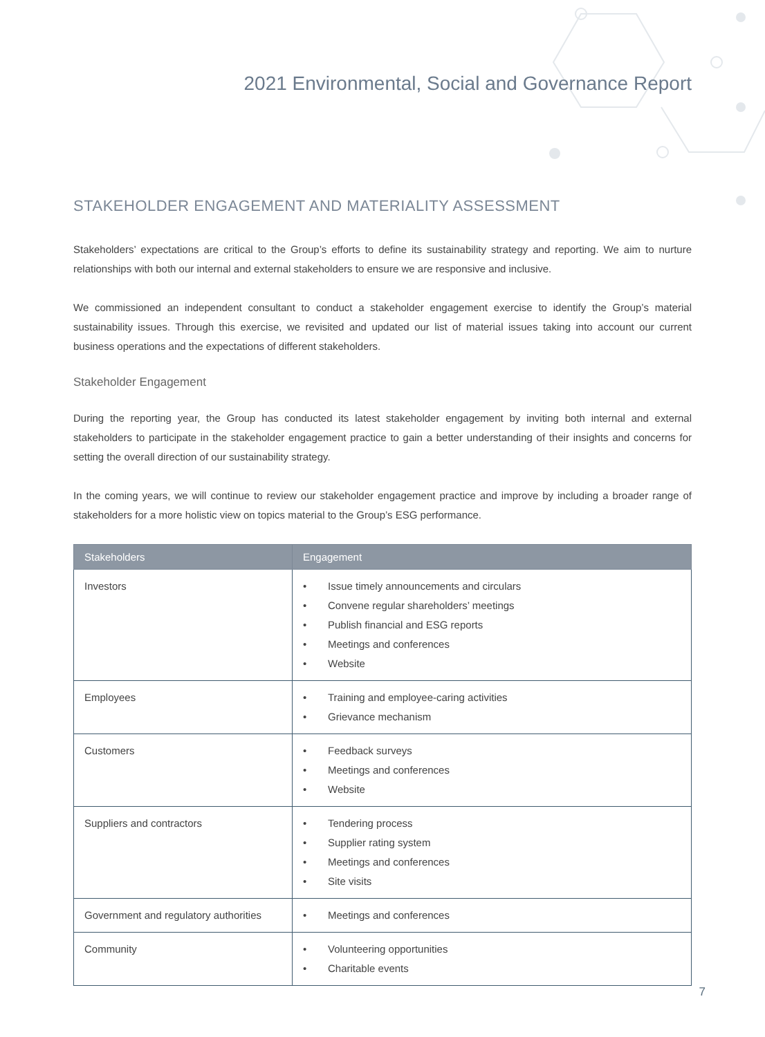2021 Environmental, Social and Governance Report
STAKEHOLDER ENGAGEMENT AND MATERIALITY ASSESSMENT
Stakeholders’ expectations are critical to the Group’s efforts to define its sustainability strategy and reporting. We aim to nurture relationships with both our internal and external stakeholders to ensure we are responsive and inclusive.
We commissioned an independent consultant to conduct a stakeholder engagement exercise to identify the Group’s material sustainability issues. Through this exercise, we revisited and updated our list of material issues taking into account our current business operations and the expectations of different stakeholders.
Stakeholder Engagement
During the reporting year, the Group has conducted its latest stakeholder engagement by inviting both internal and external stakeholders to participate in the stakeholder engagement practice to gain a better understanding of their insights and concerns for setting the overall direction of our sustainability strategy.
In the coming years, we will continue to review our stakeholder engagement practice and improve by including a broader range of stakeholders for a more holistic view on topics material to the Group’s ESG performance.
| Stakeholders | Engagement |
| --- | --- |
| Investors | • Issue timely announcements and circulars • Convene regular shareholders’ meetings • Publish financial and ESG reports • Meetings and conferences • Website |
| Employees | • Training and employee-caring activities • Grievance mechanism |
| Customers | • Feedback surveys • Meetings and conferences • Website |
| Suppliers and contractors | • Tendering process • Supplier rating system • Meetings and conferences • Site visits |
| Government and regulatory authorities | • Meetings and conferences |
| Community | • Volunteering opportunities • Charitable events |
7